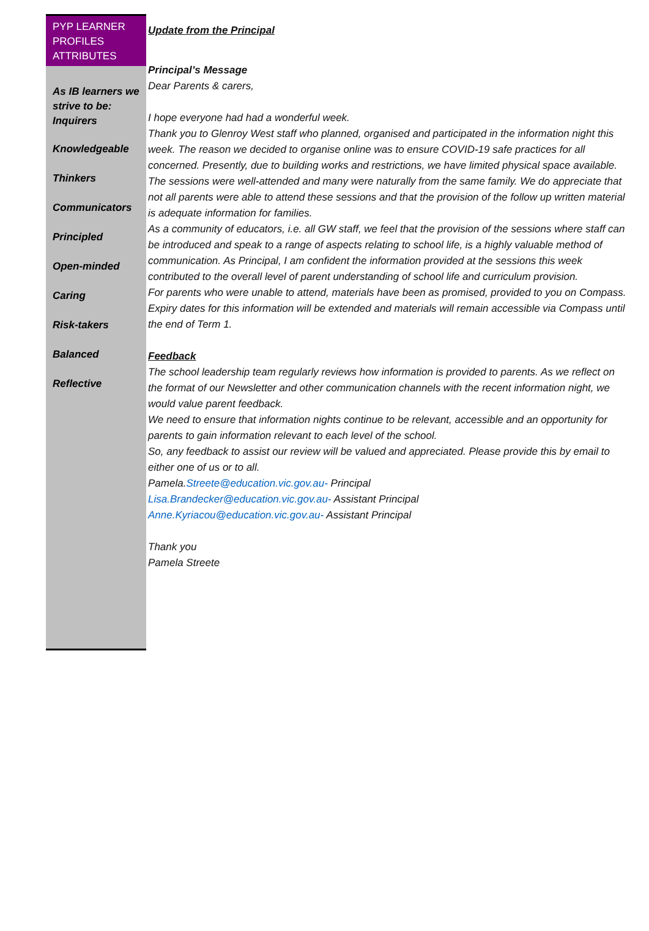PYP LEARNER PROFILES ATTRIBUTES
As IB learners we strive to be:
Inquirers
Knowledgeable
Thinkers
Communicators
Principled
Open-minded
Caring
Risk-takers
Balanced
Reflective
Update from the Principal
Principal’s Message
Dear Parents & carers,
I hope everyone had had a wonderful week.
Thank you to Glenroy West staff who planned, organised and participated in the information night this week. The reason we decided to organise online was to ensure COVID-19 safe practices for all concerned. Presently, due to building works and restrictions, we have limited physical space available.
The sessions were well-attended and many were naturally from the same family. We do appreciate that not all parents were able to attend these sessions and that the provision of the follow up written material is adequate information for families.
As a community of educators, i.e. all GW staff, we feel that the provision of the sessions where staff can be introduced and speak to a range of aspects relating to school life, is a highly valuable method of communication. As Principal, I am confident the information provided at the sessions this week contributed to the overall level of parent understanding of school life and curriculum provision.
For parents who were unable to attend, materials have been as promised, provided to you on Compass. Expiry dates for this information will be extended and materials will remain accessible via Compass until the end of Term 1.
Feedback
The school leadership team regularly reviews how information is provided to parents. As we reflect on the format of our Newsletter and other communication channels with the recent information night, we would value parent feedback.
We need to ensure that information nights continue to be relevant, accessible and an opportunity for parents to gain information relevant to each level of the school.
So, any feedback to assist our review will be valued and appreciated. Please provide this by email to either one of us or to all.
Pamela.Streete@education.vic.gov.au- Principal
Lisa.Brandecker@education.vic.gov.au- Assistant Principal
Anne.Kyriacou@education.vic.gov.au- Assistant Principal
Thank you
Pamela Streete